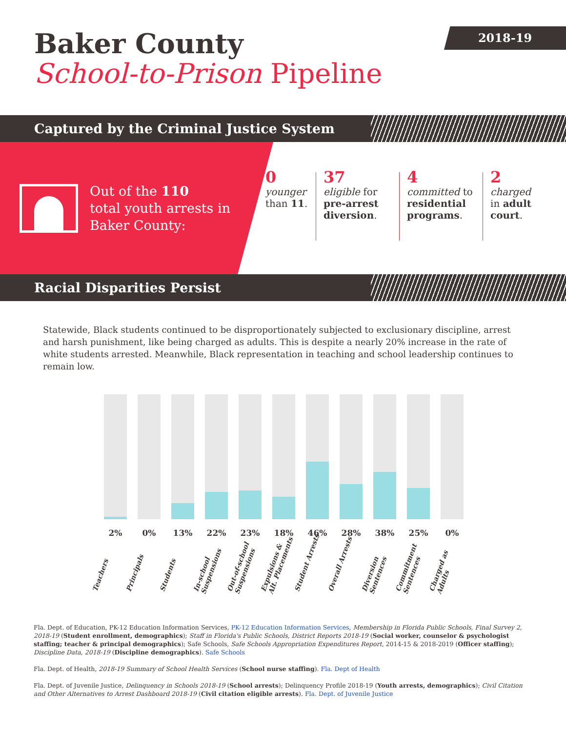2018-19
Baker County
School-to-Prison Pipeline
Captured by the Criminal Justice System
Out of the 110
total youth arrests in
Baker County:
0
younger
than 11.
37
eligible for
pre-arrest diversion.
4
committed to
residential programs.
2
charged
in adult court.
Racial Disparities Persist
Statewide, Black students continued to be disproportionately subjected to exclusionary discipline, arrest and harsh punishment, like being charged as adults. This is despite a nearly 20% increase in the rate of white students arrested. Meanwhile, Black representation in teaching and school leadership continues to remain low.
2%
Teachers
0%
Principals
13%
Students
22%
In-school
Suspensions
23%
Out-of-school
Suspensions
18%
Expulsions &
Alt. Placements
46%
Student Arrests
28%
Overall Arrests
38%
Diversion
Sentences
25%
Commitment
Sentences
0%
Charged as
Adults
Fla. Dept. of Education, PK-12 Education Information Services, PK-12 Education Information Services, Membership in Florida Public Schools, Final Survey 2, 2018-19 (Student enrollment, demographics); Staff in Florida's Public Schools, District Reports 2018-19 (Social worker, counselor & psychologist staffing; teacher & principal demographics); Safe Schools, Safe Schools Appropriation Expenditures Report, 2014-15 & 2018-2019 (Officer staffing); Discipline Data, 2018-19 (Discipline demographics). Safe Schools
Fla. Dept. of Health, 2018-19 Summary of School Health Services (School nurse staffing). Fla. Dept of Health
Fla. Dept. of Juvenile Justice, Delinquency in Schools 2018-19 (School arrests); Delinquency Profile 2018-19 (Youth arrests, demographics); Civil Citation and Other Alternatives to Arrest Dashboard 2018-19 (Civil citation eligible arrests). Fla. Dept. of Juvenile Justice